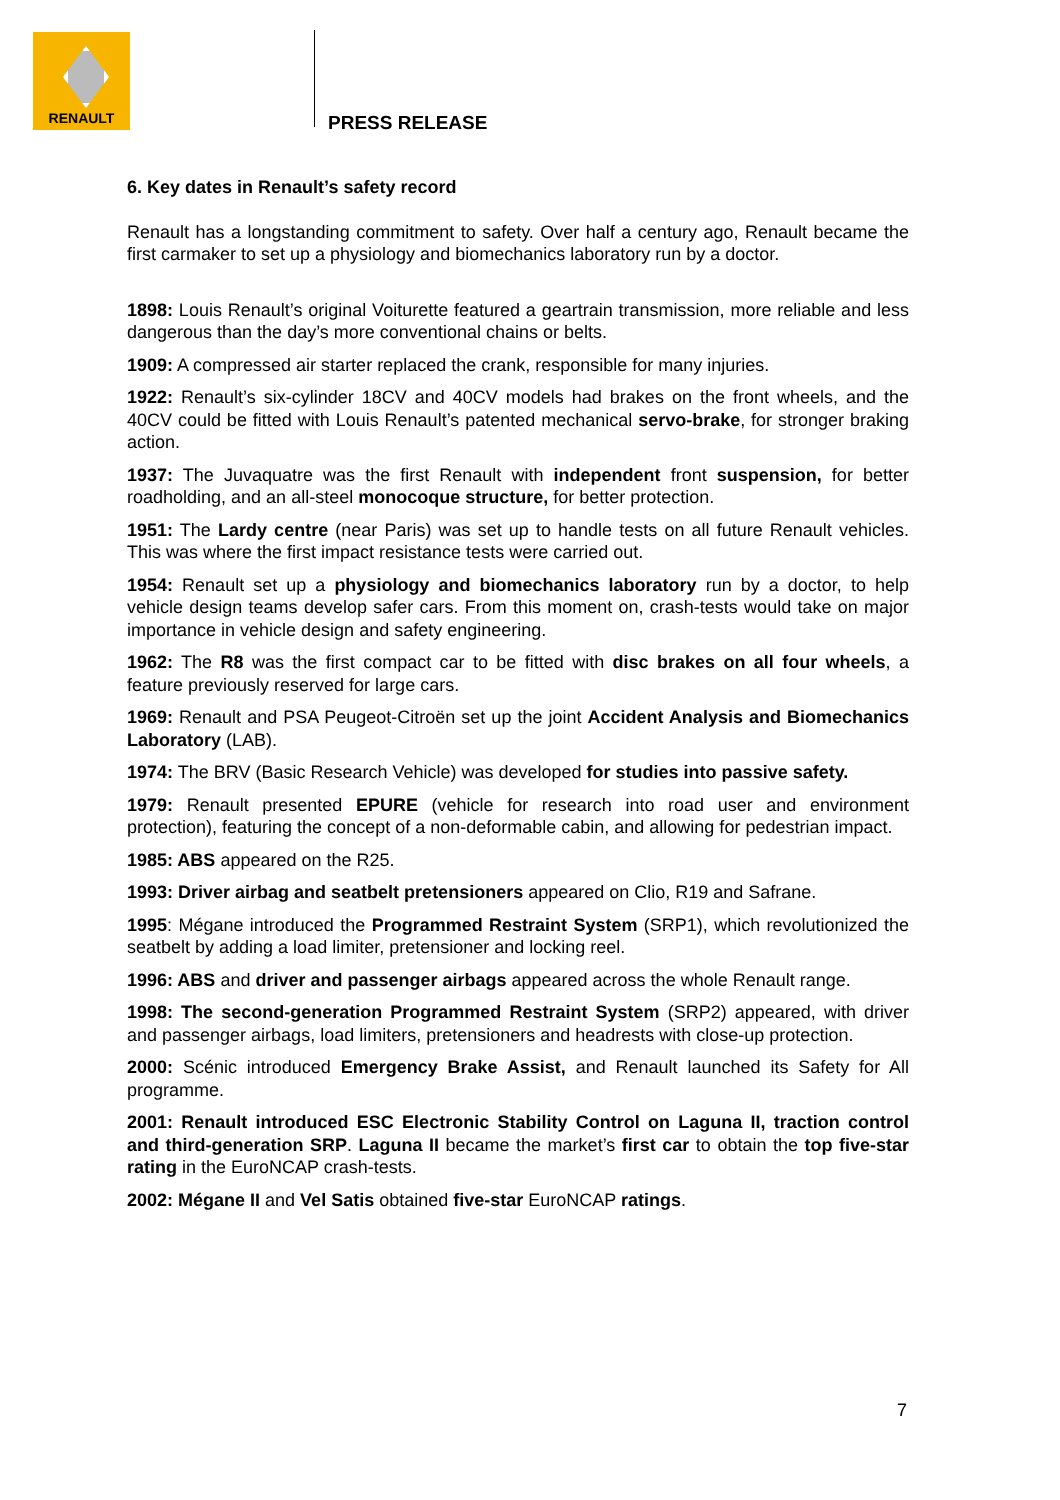RENAULT
PRESS RELEASE
6. Key dates in Renault’s safety record
Renault has a longstanding commitment to safety. Over half a century ago, Renault became the first carmaker to set up a physiology and biomechanics laboratory run by a doctor.
1898: Louis Renault’s original Voiturette featured a geartrain transmission, more reliable and less dangerous than the day’s more conventional chains or belts.
1909: A compressed air starter replaced the crank, responsible for many injuries.
1922: Renault’s six-cylinder 18CV and 40CV models had brakes on the front wheels, and the 40CV could be fitted with Louis Renault’s patented mechanical servo-brake, for stronger braking action.
1937: The Juvaquatre was the first Renault with independent front suspension, for better roadholding, and an all-steel monocoque structure, for better protection.
1951: The Lardy centre (near Paris) was set up to handle tests on all future Renault vehicles. This was where the first impact resistance tests were carried out.
1954: Renault set up a physiology and biomechanics laboratory run by a doctor, to help vehicle design teams develop safer cars. From this moment on, crash-tests would take on major importance in vehicle design and safety engineering.
1962: The R8 was the first compact car to be fitted with disc brakes on all four wheels, a feature previously reserved for large cars.
1969: Renault and PSA Peugeot-Citroën set up the joint Accident Analysis and Biomechanics Laboratory (LAB).
1974: The BRV (Basic Research Vehicle) was developed for studies into passive safety.
1979: Renault presented EPURE (vehicle for research into road user and environment protection), featuring the concept of a non-deformable cabin, and allowing for pedestrian impact.
1985: ABS appeared on the R25.
1993: Driver airbag and seatbelt pretensioners appeared on Clio, R19 and Safrane.
1995: Mégane introduced the Programmed Restraint System (SRP1), which revolutionized the seatbelt by adding a load limiter, pretensioner and locking reel.
1996: ABS and driver and passenger airbags appeared across the whole Renault range.
1998: The second-generation Programmed Restraint System (SRP2) appeared, with driver and passenger airbags, load limiters, pretensioners and headrests with close-up protection.
2000: Scénic introduced Emergency Brake Assist, and Renault launched its Safety for All programme.
2001: Renault introduced ESC Electronic Stability Control on Laguna II, traction control and third-generation SRP. Laguna II became the market’s first car to obtain the top five-star rating in the EuroNCAP crash-tests.
2002: Mégane II and Vel Satis obtained five-star EuroNCAP ratings.
7